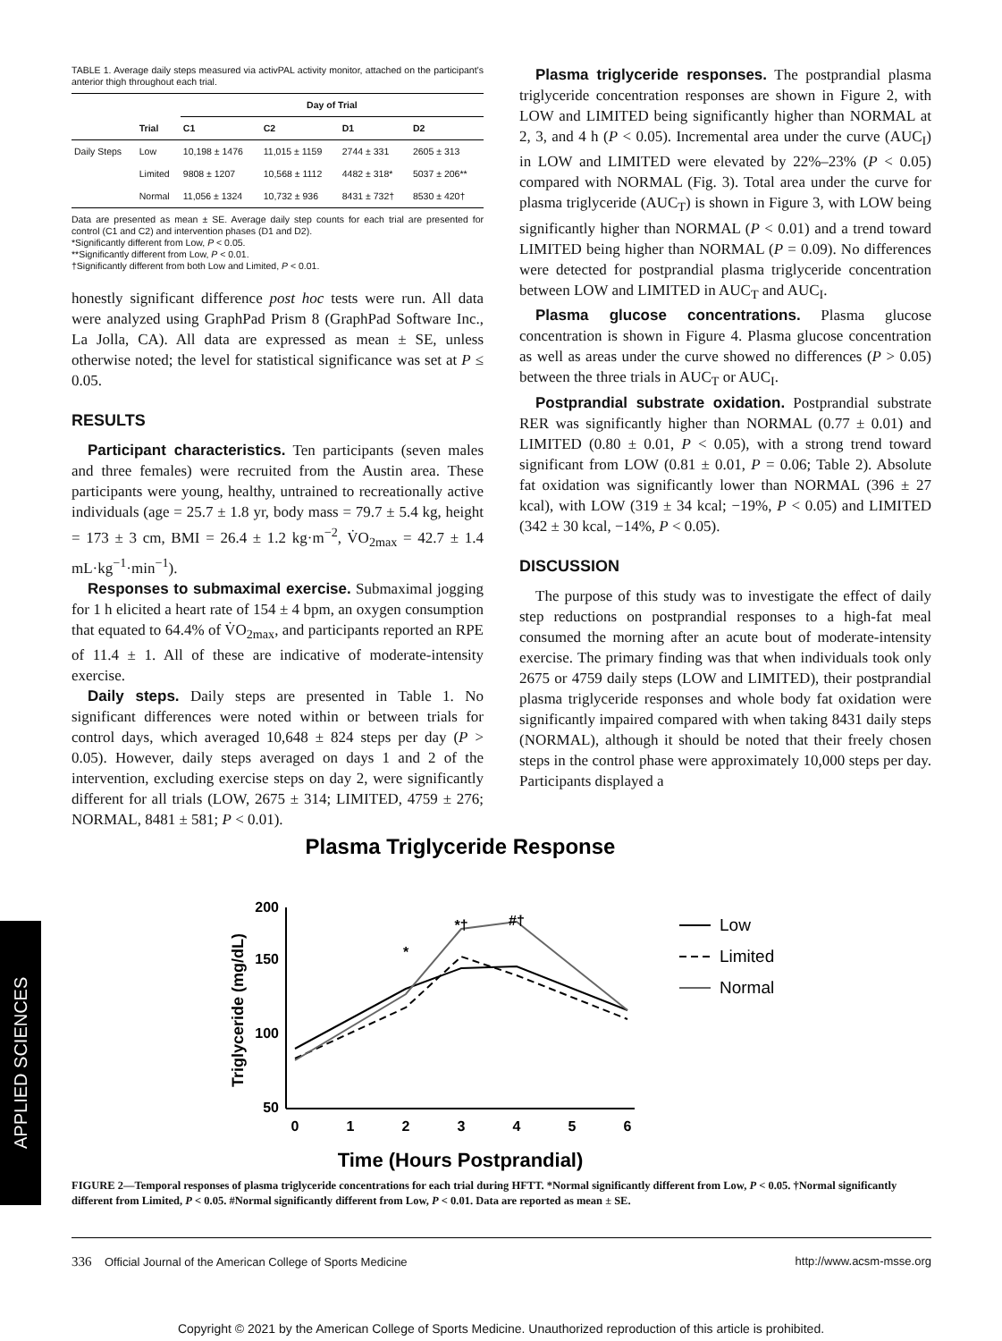TABLE 1. Average daily steps measured via activPAL activity monitor, attached on the participant’s anterior thigh throughout each trial.
| | | Day of Trial | | | |
| --- | --- | --- | --- | --- | --- |
| | Trial | C1 | C2 | D1 | D2 |
| Daily Steps | Low | 10,198 ± 1476 | 11,015 ± 1159 | 2744 ± 331 | 2605 ± 313 |
| | Limited | 9808 ± 1207 | 10,568 ± 1112 | 4482 ± 318* | 5037 ± 206** |
| | Normal | 11,056 ± 1324 | 10,732 ± 936 | 8431 ± 732† | 8530 ± 420† |
Data are presented as mean ± SE. Average daily step counts for each trial are presented for control (C1 and C2) and intervention phases (D1 and D2).
*Significantly different from Low, P < 0.05.
**Significantly different from Low, P < 0.01.
†Significantly different from both Low and Limited, P < 0.01.
honestly significant difference post hoc tests were run. All data were analyzed using GraphPad Prism 8 (GraphPad Software Inc., La Jolla, CA). All data are expressed as mean ± SE, unless otherwise noted; the level for statistical significance was set at P ≤ 0.05.
RESULTS
Participant characteristics. Ten participants (seven males and three females) were recruited from the Austin area. These participants were young, healthy, untrained to recreationally active individuals (age = 25.7 ± 1.8 yr, body mass = 79.7 ± 5.4 kg, height = 173 ± 3 cm, BMI = 26.4 ± 1.2 kg·m<sup>−2</sup>, V̇O<sub>2max</sub> = 42.7 ± 1.4 mL·kg<sup>−1</sup>·min<sup>−1</sup>).
Responses to submaximal exercise. Submaximal jogging for 1 h elicited a heart rate of 154 ± 4 bpm, an oxygen consumption that equated to 64.4% of V̇O<sub>2max</sub>, and participants reported an RPE of 11.4 ± 1. All of these are indicative of moderate-intensity exercise.
Daily steps. Daily steps are presented in Table 1. No significant differences were noted within or between trials for control days, which averaged 10,648 ± 824 steps per day (P > 0.05). However, daily steps averaged on days 1 and 2 of the intervention, excluding exercise steps on day 2, were significantly different for all trials (LOW, 2675 ± 314; LIMITED, 4759 ± 276; NORMAL, 8481 ± 581; P < 0.01).
Plasma triglyceride responses. The postprandial plasma triglyceride concentration responses are shown in Figure 2, with LOW and LIMITED being significantly higher than NORMAL at 2, 3, and 4 h (P < 0.05). Incremental area under the curve (AUC<sub>I</sub>) in LOW and LIMITED were elevated by 22%–23% (P < 0.05) compared with NORMAL (Fig. 3). Total area under the curve for plasma triglyceride (AUC<sub>T</sub>) is shown in Figure 3, with LOW being significantly higher than NORMAL (P < 0.01) and a trend toward LIMITED being higher than NORMAL (P = 0.09). No differences were detected for postprandial plasma triglyceride concentration between LOW and LIMITED in AUC<sub>T</sub> and AUC<sub>I</sub>.
Plasma glucose concentrations. Plasma glucose concentration is shown in Figure 4. Plasma glucose concentration as well as areas under the curve showed no differences (P > 0.05) between the three trials in AUC<sub>T</sub> or AUC<sub>I</sub>.
Postprandial substrate oxidation. Postprandial substrate RER was significantly higher than NORMAL (0.77 ± 0.01) and LIMITED (0.80 ± 0.01, P < 0.05), with a strong trend toward significant from LOW (0.81 ± 0.01, P = 0.06; Table 2). Absolute fat oxidation was significantly lower than NORMAL (396 ± 27 kcal), with LOW (319 ± 34 kcal; −19%, P < 0.05) and LIMITED (342 ± 30 kcal, −14%, P < 0.05).
DISCUSSION
The purpose of this study was to investigate the effect of daily step reductions on postprandial responses to a high-fat meal consumed the morning after an acute bout of moderate-intensity exercise. The primary finding was that when individuals took only 2675 or 4759 daily steps (LOW and LIMITED), their postprandial plasma triglyceride responses and whole body fat oxidation were significantly impaired compared with when taking 8431 daily steps (NORMAL), although it should be noted that their freely chosen steps in the control phase were approximately 10,000 steps per day. Participants displayed a
Plasma Triglyceride Response
Triglyceride (mg/dL)
200
150
100
50
0
1
2
3
4
5
6
*
*†
#†
Time (Hours Postprandial)
Low
Limited
Normal
FIGURE 2—Temporal responses of plasma triglyceride concentrations for each trial during HFTT. *Normal significantly different from Low, P < 0.05. †Normal significantly different from Limited, P < 0.05. #Normal significantly different from Low, P < 0.01. Data are reported as mean ± SE.
APPLIED SCIENCES
336 Official Journal of the American College of Sports Medicine http://www.acsm-msse.org
Copyright © 2021 by the American College of Sports Medicine. Unauthorized reproduction of this article is prohibited.